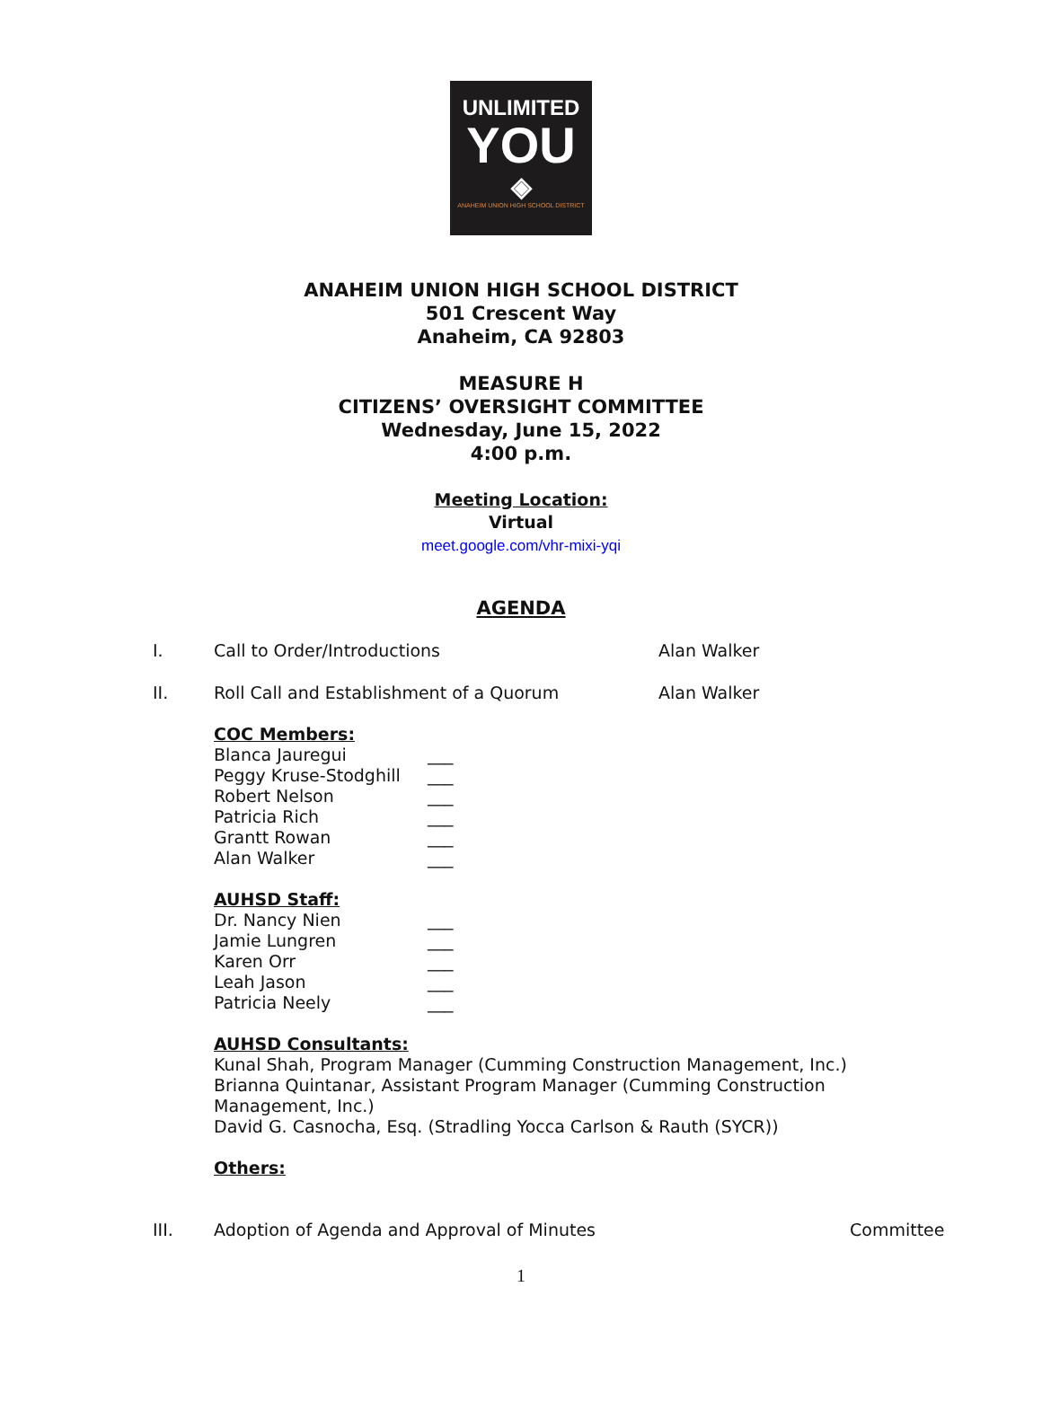UNLIMITED
YOU
◈
ANAHEIM UNION HIGH SCHOOL DISTRICT
ANAHEIM UNION HIGH SCHOOL DISTRICT
501 Crescent Way
Anaheim, CA 92803
MEASURE H
CITIZENS’ OVERSIGHT COMMITTEE
Wednesday, June 15, 2022
4:00 p.m.
Meeting Location:
Virtual
meet.google.com/vhr-mixi-yqi
AGENDA
I. Call to Order/Introductions Alan Walker
II. Roll Call and Establishment of a Quorum Alan Walker
COC Members:
Blanca Jauregui ___
Peggy Kruse-Stodghill ___
Robert Nelson ___
Patricia Rich ___
Grantt Rowan ___
Alan Walker ___
AUHSD Staff:
Dr. Nancy Nien ___
Jamie Lungren ___
Karen Orr ___
Leah Jason ___
Patricia Neely ___
AUHSD Consultants:
Kunal Shah, Program Manager (Cumming Construction Management, Inc.)
Brianna Quintanar, Assistant Program Manager (Cumming Construction Management, Inc.)
David G. Casnocha, Esq. (Stradling Yocca Carlson & Rauth (SYCR))
Others:
III. Adoption of Agenda and Approval of Minutes Committee
1